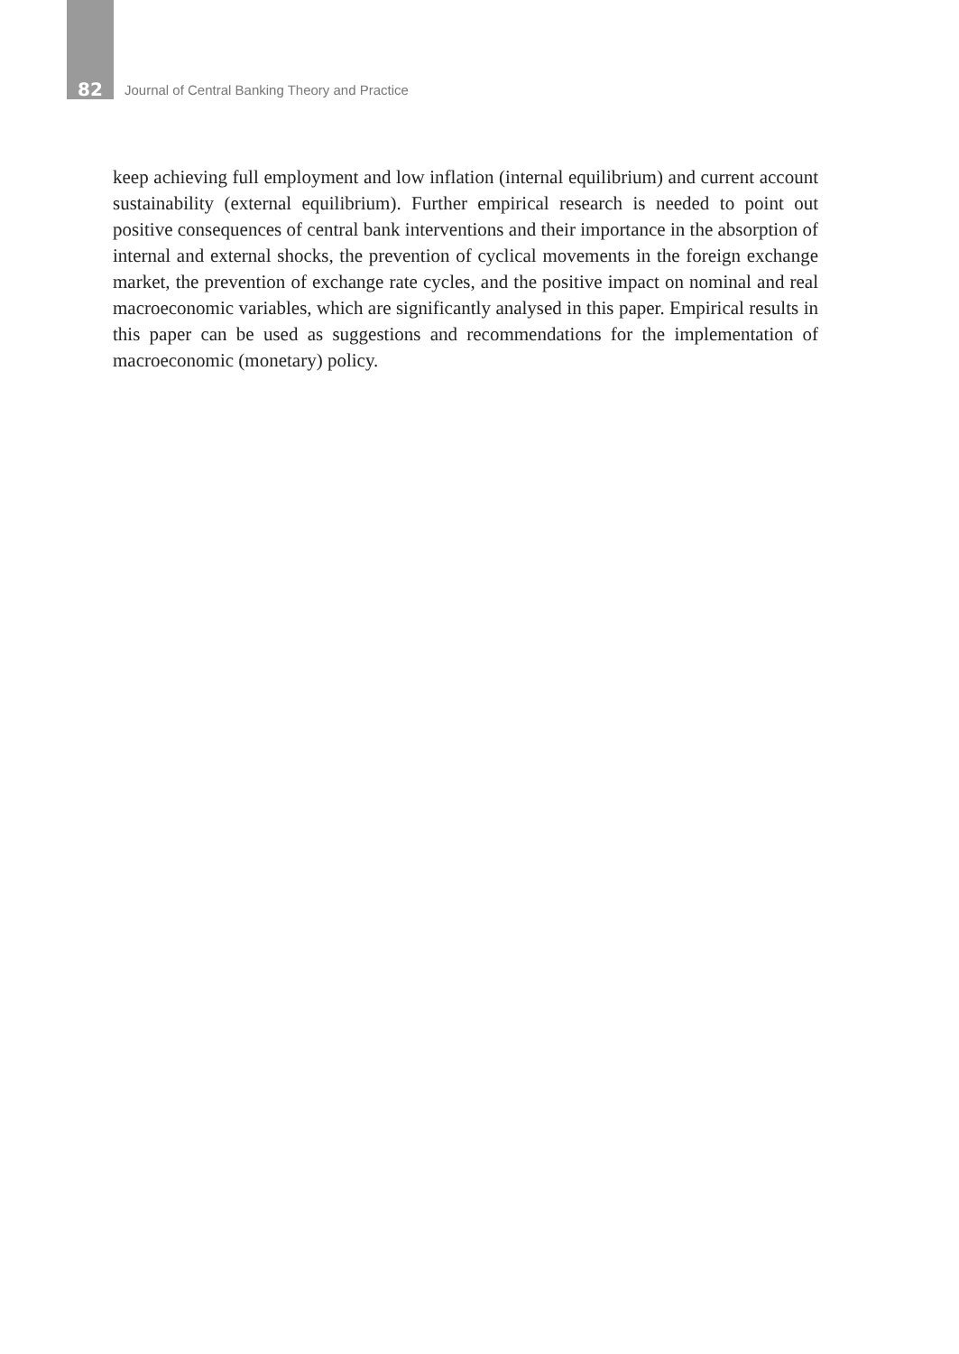82 Journal of Central Banking Theory and Practice
keep achieving full employment and low inflation (internal equilibrium) and current account sustainability (external equilibrium). Further empirical research is needed to point out positive consequences of central bank interventions and their importance in the absorption of internal and external shocks, the prevention of cyclical movements in the foreign exchange market, the prevention of exchange rate cycles, and the positive impact on nominal and real macroeconomic variables, which are significantly analysed in this paper. Empirical results in this paper can be used as suggestions and recommendations for the implementation of macroeconomic (monetary) policy.